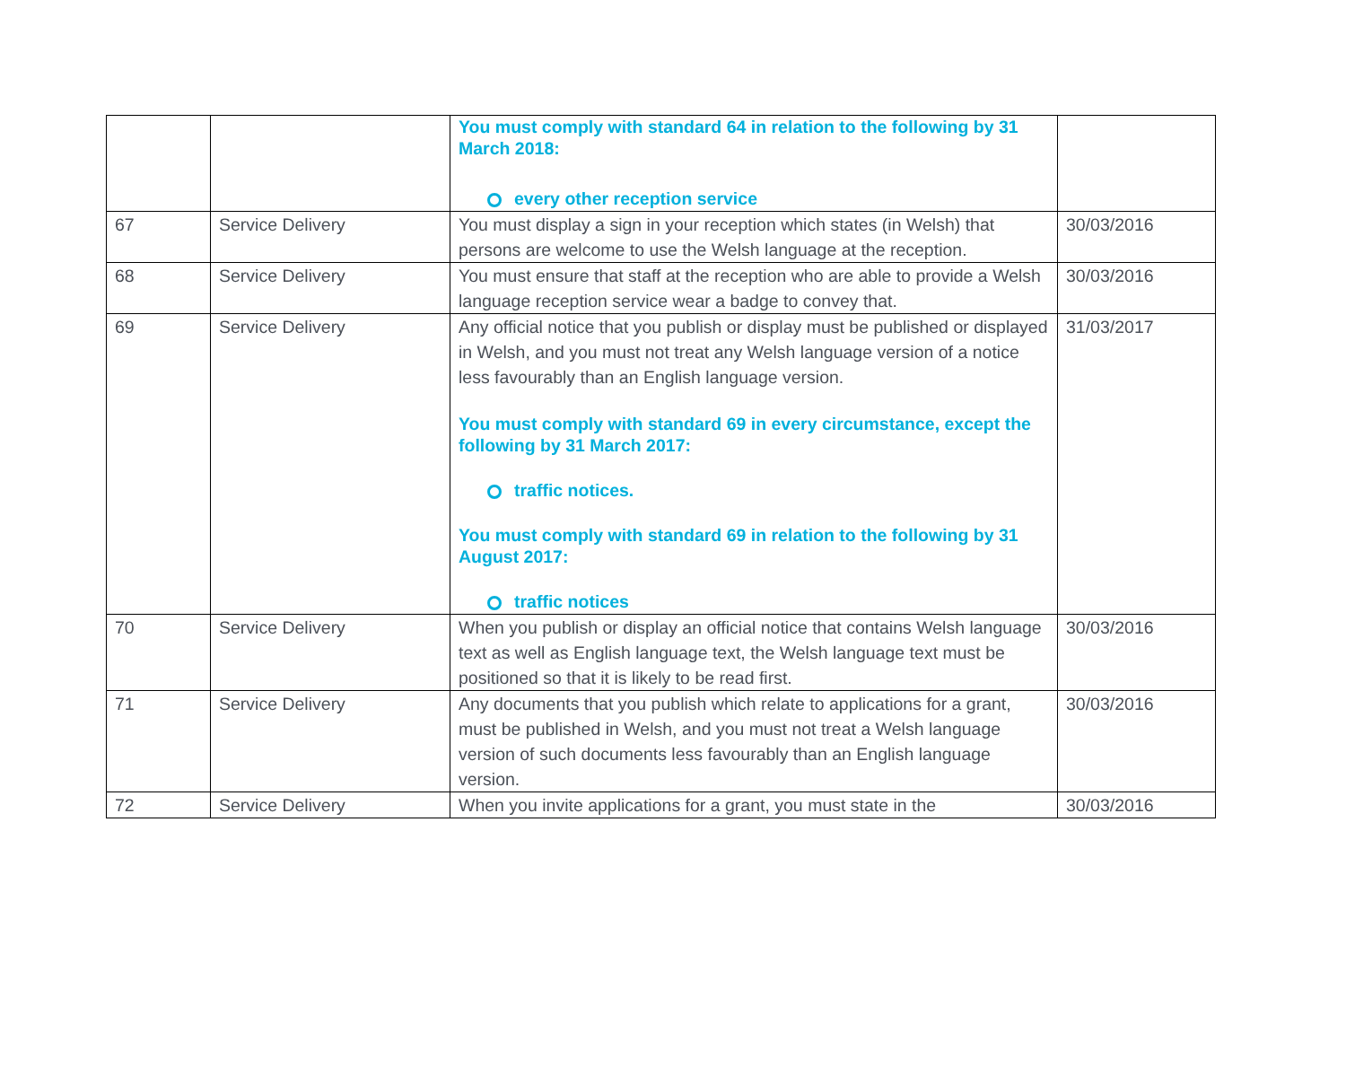| | | You must comply with standard 64 in relation to the following by 31 March 2018: every other reception service | |
| 67 | Service Delivery | You must display a sign in your reception which states (in Welsh) that persons are welcome to use the Welsh language at the reception. | 30/03/2016 |
| 68 | Service Delivery | You must ensure that staff at the reception who are able to provide a Welsh language reception service wear a badge to convey that. | 30/03/2016 |
| 69 | Service Delivery | Any official notice that you publish or display must be published or displayed in Welsh, and you must not treat any Welsh language version of a notice less favourably than an English language version. You must comply with standard 69 in every circumstance, except the following by 31 March 2017: traffic notices. You must comply with standard 69 in relation to the following by 31 August 2017: traffic notices | 31/03/2017 |
| 70 | Service Delivery | When you publish or display an official notice that contains Welsh language text as well as English language text, the Welsh language text must be positioned so that it is likely to be read first. | 30/03/2016 |
| 71 | Service Delivery | Any documents that you publish which relate to applications for a grant, must be published in Welsh, and you must not treat a Welsh language version of such documents less favourably than an English language version. | 30/03/2016 |
| 72 | Service Delivery | When you invite applications for a grant, you must state in the | 30/03/2016 |